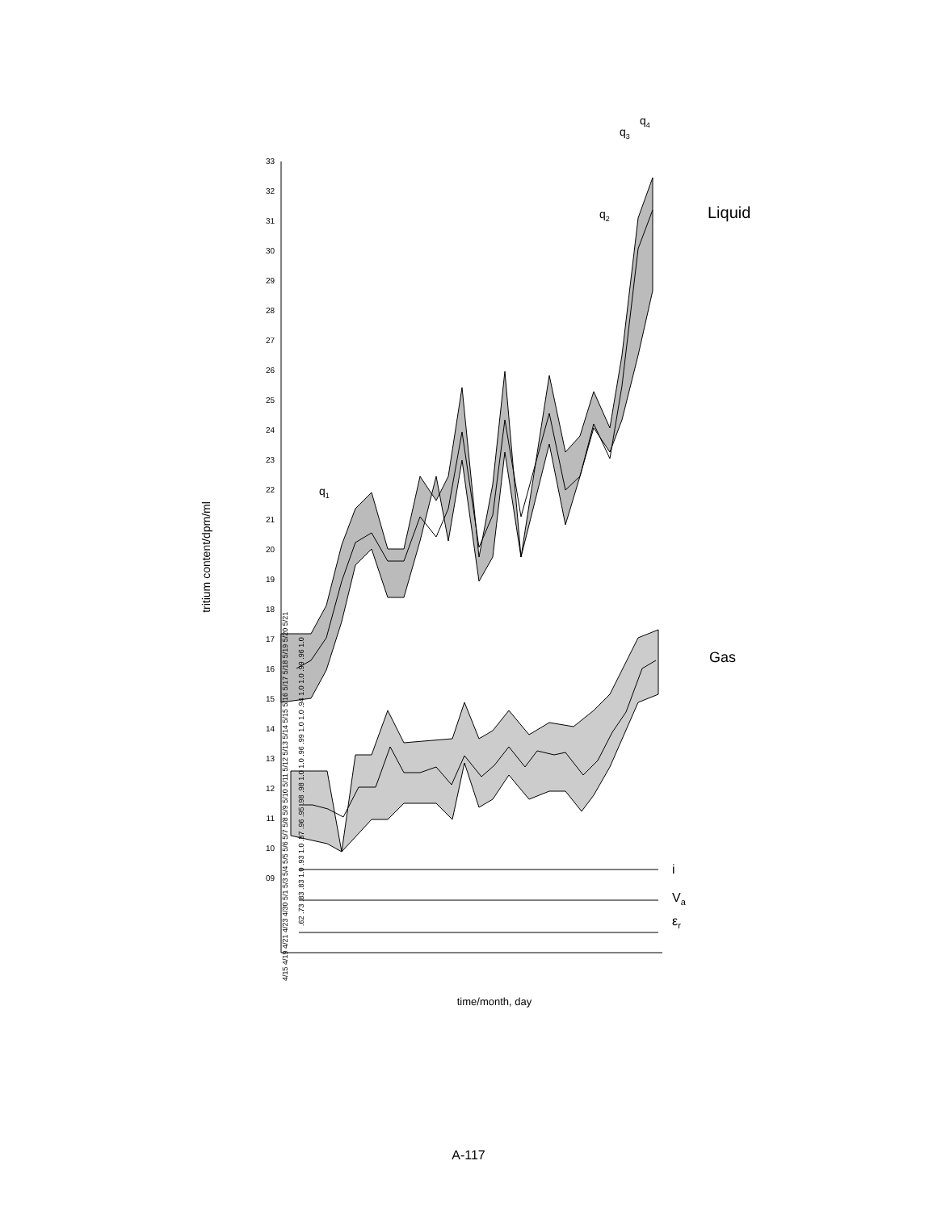tritium content/dpm/ml
33
32
31
30
29
28
27
26
25
24
23
22
21
20
19
18
17
16
15
14
13
12
11
10
09
q1
q2
q3
q4
Liquid
Gas
i
Va
εr
.62 .73 .83 .83 1.0 .93 1.0 .87 .96 .95 .98 .98 1.0 1.0 .96 .99 1.0 1.0 .94 1.0 1.0 .99 .96 1.0
4/15 4/19 4/21 4/23 4/30 5/1 5/3 5/4 5/5 5/6 5/7 5/8 5/9 5/10 5/11 5/12 5/13 5/14 5/15 5/16 5/17 5/18 5/19 5/20 5/21
time/month, day
A-117